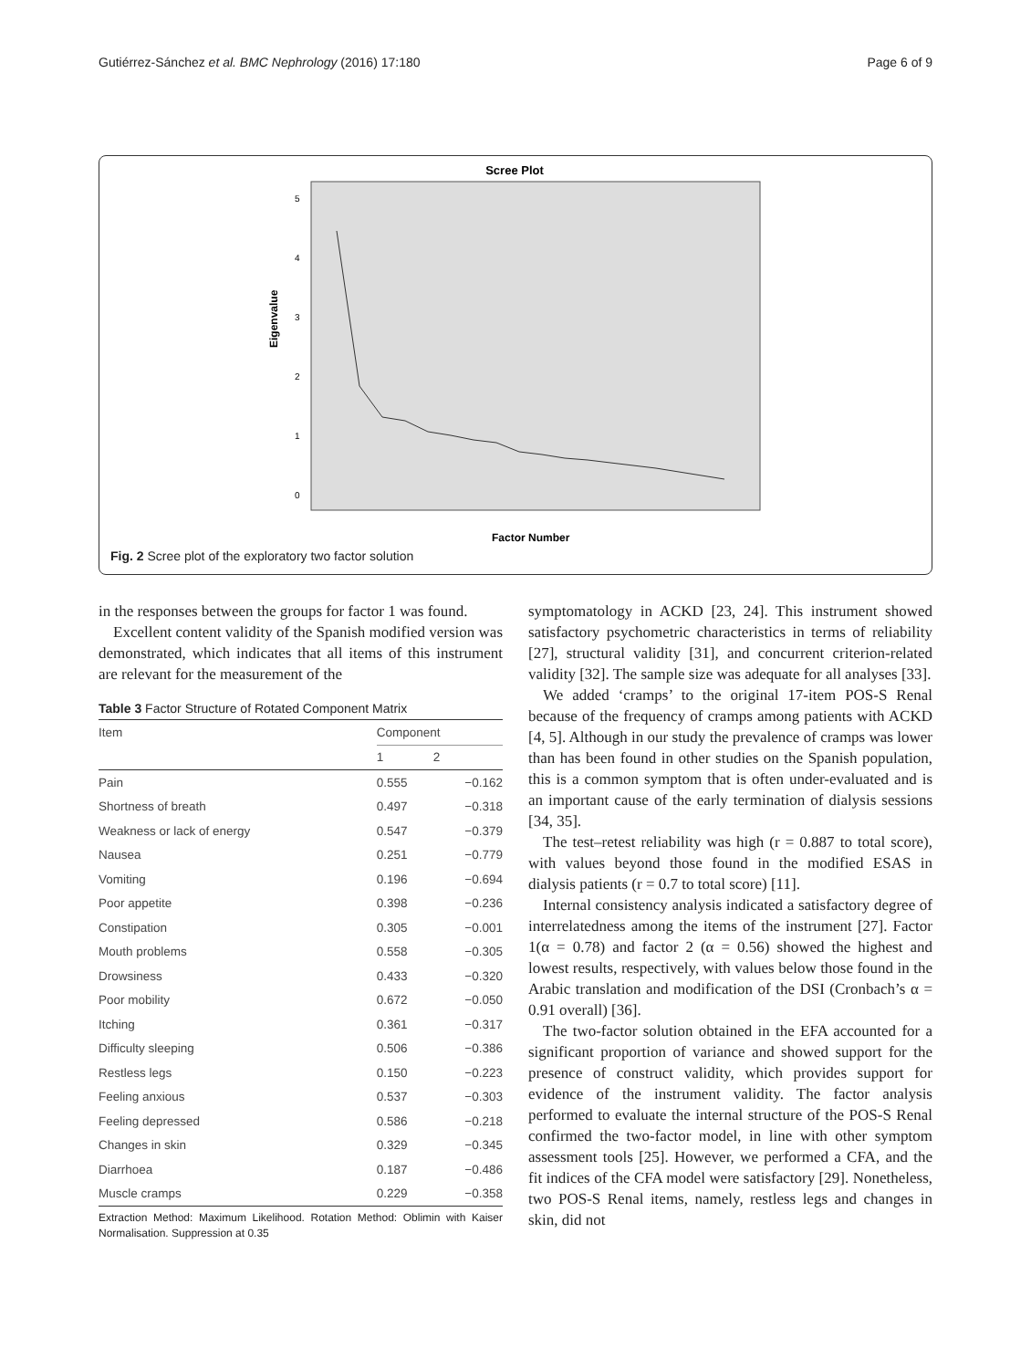Gutiérrez-Sánchez et al. BMC Nephrology (2016) 17:180 Page 6 of 9
Scree Plot
0
1
2
3
4
5
Eigenvalue
Factor Number
Fig. 2 Scree plot of the exploratory two factor solution
in the responses between the groups for factor 1 was found.
Excellent content validity of the Spanish modified version was demonstrated, which indicates that all items of this instrument are relevant for the measurement of the
Table 3 Factor Structure of Rotated Component Matrix
| Item | Component | |
| --- | --- | --- |
| | 1 | 2 |
| Pain | 0.555 | −0.162 |
| Shortness of breath | 0.497 | −0.318 |
| Weakness or lack of energy | 0.547 | −0.379 |
| Nausea | 0.251 | −0.779 |
| Vomiting | 0.196 | −0.694 |
| Poor appetite | 0.398 | −0.236 |
| Constipation | 0.305 | −0.001 |
| Mouth problems | 0.558 | −0.305 |
| Drowsiness | 0.433 | −0.320 |
| Poor mobility | 0.672 | −0.050 |
| Itching | 0.361 | −0.317 |
| Difficulty sleeping | 0.506 | −0.386 |
| Restless legs | 0.150 | −0.223 |
| Feeling anxious | 0.537 | −0.303 |
| Feeling depressed | 0.586 | −0.218 |
| Changes in skin | 0.329 | −0.345 |
| Diarrhoea | 0.187 | −0.486 |
| Muscle cramps | 0.229 | −0.358 |
Extraction Method: Maximum Likelihood. Rotation Method: Oblimin with Kaiser Normalisation. Suppression at 0.35
symptomatology in ACKD [23, 24]. This instrument showed satisfactory psychometric characteristics in terms of reliability [27], structural validity [31], and concurrent criterion-related validity [32]. The sample size was adequate for all analyses [33].
We added ‘cramps’ to the original 17-item POS-S Renal because of the frequency of cramps among patients with ACKD [4, 5]. Although in our study the prevalence of cramps was lower than has been found in other studies on the Spanish population, this is a common symptom that is often under-evaluated and is an important cause of the early termination of dialysis sessions [34, 35].
The test–retest reliability was high (r = 0.887 to total score), with values beyond those found in the modified ESAS in dialysis patients (r = 0.7 to total score) [11].
Internal consistency analysis indicated a satisfactory degree of interrelatedness among the items of the instrument [27]. Factor 1(α = 0.78) and factor 2 (α = 0.56) showed the highest and lowest results, respectively, with values below those found in the Arabic translation and modification of the DSI (Cronbach’s α = 0.91 overall) [36].
The two-factor solution obtained in the EFA accounted for a significant proportion of variance and showed support for the presence of construct validity, which provides support for evidence of the instrument validity. The factor analysis performed to evaluate the internal structure of the POS-S Renal confirmed the two-factor model, in line with other symptom assessment tools [25]. However, we performed a CFA, and the fit indices of the CFA model were satisfactory [29]. Nonetheless, two POS-S Renal items, namely, restless legs and changes in skin, did not